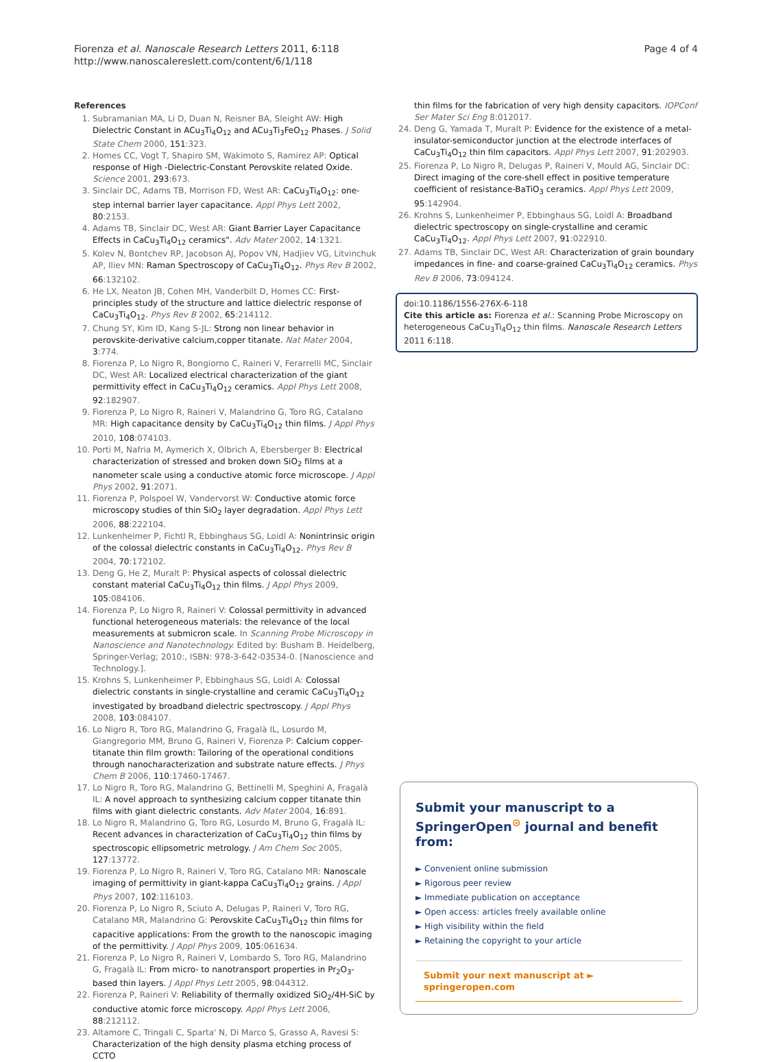Fiorenza et al. Nanoscale Research Letters 2011, 6:118
http://www.nanoscalereslett.com/content/6/1/118
Page 4 of 4
References
1. Subramanian MA, Li D, Duan N, Reisner BA, Sleight AW: High Dielectric Constant in ACu<sub>3</sub>Ti<sub>4</sub>O<sub>12</sub> and ACu<sub>3</sub>Ti<sub>3</sub>FeO<sub>12</sub> Phases. J Solid State Chem 2000, 151:323.
2. Homes CC, Vogt T, Shapiro SM, Wakimoto S, Ramirez AP: Optical response of High -Dielectric-Constant Perovskite related Oxide. Science 2001, 293:673.
3. Sinclair DC, Adams TB, Morrison FD, West AR: CaCu<sub>3</sub>Ti<sub>4</sub>O<sub>12</sub>: one-step internal barrier layer capacitance. Appl Phys Lett 2002, 80:2153.
4. Adams TB, Sinclair DC, West AR: Giant Barrier Layer Capacitance Effects in CaCu<sub>3</sub>Ti<sub>4</sub>O<sub>12</sub> ceramics". Adv Mater 2002, 14:1321.
5. Kolev N, Bontchev RP, Jacobson AJ, Popov VN, Hadjiev VG, Litvinchuk AP, Iliev MN: Raman Spectroscopy of CaCu<sub>3</sub>Ti<sub>4</sub>O<sub>12</sub>. Phys Rev B 2002, 66:132102.
6. He LX, Neaton JB, Cohen MH, Vanderbilt D, Homes CC: First-principles study of the structure and lattice dielectric response of CaCu<sub>3</sub>Ti<sub>4</sub>O<sub>12</sub>. Phys Rev B 2002, 65:214112.
7. Chung SY, Kim ID, Kang S-JL: Strong non linear behavior in perovskite-derivative calcium,copper titanate. Nat Mater 2004, 3:774.
8. Fiorenza P, Lo Nigro R, Bongiorno C, Raineri V, Ferarrelli MC, Sinclair DC, West AR: Localized electrical characterization of the giant permittivity effect in CaCu<sub>3</sub>Ti<sub>4</sub>O<sub>12</sub> ceramics. Appl Phys Lett 2008, 92:182907.
9. Fiorenza P, Lo Nigro R, Raineri V, Malandrino G, Toro RG, Catalano MR: High capacitance density by CaCu<sub>3</sub>Ti<sub>4</sub>O<sub>12</sub> thin films. J Appl Phys 2010, 108:074103.
10. Porti M, Nafria M, Aymerich X, Olbrich A, Ebersberger B: Electrical characterization of stressed and broken down SiO<sub>2</sub> films at a nanometer scale using a conductive atomic force microscope. J Appl Phys 2002, 91:2071.
11. Fiorenza P, Polspoel W, Vandervorst W: Conductive atomic force microscopy studies of thin SiO<sub>2</sub> layer degradation. Appl Phys Lett 2006, 88:222104.
12. Lunkenheimer P, Fichtl R, Ebbinghaus SG, Loidl A: Nonintrinsic origin of the colossal dielectric constants in CaCu<sub>3</sub>Ti<sub>4</sub>O<sub>12</sub>. Phys Rev B 2004, 70:172102.
13. Deng G, He Z, Muralt P: Physical aspects of colossal dielectric constant material CaCu<sub>3</sub>Ti<sub>4</sub>O<sub>12</sub> thin films. J Appl Phys 2009, 105:084106.
14. Fiorenza P, Lo Nigro R, Raineri V: Colossal permittivity in advanced functional heterogeneous materials: the relevance of the local measurements at submicron scale. In Scanning Probe Microscopy in Nanoscience and Nanotechnology. Edited by: Busham B. Heidelberg, Springer-Verlag; 2010:, ISBN: 978-3-642-03534-0. [Nanoscience and Technology.].
15. Krohns S, Lunkenheimer P, Ebbinghaus SG, Loidl A: Colossal dielectric constants in single-crystalline and ceramic CaCu<sub>3</sub>Ti<sub>4</sub>O<sub>12</sub> investigated by broadband dielectric spectroscopy. J Appl Phys 2008, 103:084107.
16. Lo Nigro R, Toro RG, Malandrino G, Fragalà IL, Losurdo M, Giangregorio MM, Bruno G, Raineri V, Fiorenza P: Calcium copper-titanate thin film growth: Tailoring of the operational conditions through nanocharacterization and substrate nature effects. J Phys Chem B 2006, 110:17460-17467.
17. Lo Nigro R, Toro RG, Malandrino G, Bettinelli M, Speghini A, Fragalà IL: A novel approach to synthesizing calcium copper titanate thin films with giant dielectric constants. Adv Mater 2004, 16:891.
18. Lo Nigro R, Malandrino G, Toro RG, Losurdo M, Bruno G, Fragalà IL: Recent advances in characterization of CaCu<sub>3</sub>Ti<sub>4</sub>O<sub>12</sub> thin films by spectroscopic ellipsometric metrology. J Am Chem Soc 2005, 127:13772.
19. Fiorenza P, Lo Nigro R, Raineri V, Toro RG, Catalano MR: Nanoscale imaging of permittivity in giant-kappa CaCu<sub>3</sub>Ti<sub>4</sub>O<sub>12</sub> grains. J Appl Phys 2007, 102:116103.
20. Fiorenza P, Lo Nigro R, Sciuto A, Delugas P, Raineri V, Toro RG, Catalano MR, Malandrino G: Perovskite CaCu<sub>3</sub>Ti<sub>4</sub>O<sub>12</sub> thin films for capacitive applications: From the growth to the nanoscopic imaging of the permittivity. J Appl Phys 2009, 105:061634.
21. Fiorenza P, Lo Nigro R, Raineri V, Lombardo S, Toro RG, Malandrino G, Fragalà IL: From micro- to nanotransport properties in Pr<sub>2</sub>O<sub>3</sub>-based thin layers. J Appl Phys Lett 2005, 98:044312.
22. Fiorenza P, Raineri V: Reliability of thermally oxidized SiO<sub>2</sub>/4H-SiC by conductive atomic force microscopy. Appl Phys Lett 2006, 88:212112.
23. Altamore C, Tringali C, Sparta' N, Di Marco S, Grasso A, Ravesi S: Characterization of the high density plasma etching process of CCTO
thin films for the fabrication of very high density capacitors. IOPConf Ser Mater Sci Eng 8:012017.
24. Deng G, Yamada T, Muralt P: Evidence for the existence of a metal-insulator-semiconductor junction at the electrode interfaces of CaCu<sub>3</sub>Ti<sub>4</sub>O<sub>12</sub> thin film capacitors. Appl Phys Lett 2007, 91:202903.
25. Fiorenza P, Lo Nigro R, Delugas P, Raineri V, Mould AG, Sinclair DC: Direct imaging of the core-shell effect in positive temperature coefficient of resistance-BaTiO<sub>3</sub> ceramics. Appl Phys Lett 2009, 95:142904.
26. Krohns S, Lunkenheimer P, Ebbinghaus SG, Loidl A: Broadband dielectric spectroscopy on single-crystalline and ceramic CaCu<sub>3</sub>Ti<sub>4</sub>O<sub>12</sub>. Appl Phys Lett 2007, 91:022910.
27. Adams TB, Sinclair DC, West AR: Characterization of grain boundary impedances in fine- and coarse-grained CaCu<sub>3</sub>Ti<sub>4</sub>O<sub>12</sub> ceramics. Phys Rev B 2006, 73:094124.
doi:10.1186/1556-276X-6-118
Cite this article as: Fiorenza et al.: Scanning Probe Microscopy on heterogeneous CaCu<sub>3</sub>Ti<sub>4</sub>O<sub>12</sub> thin films. Nanoscale Research Letters 2011 6:118.
Submit your manuscript to a SpringerOpen<sup>⊙</sup> journal and benefit from:
► Convenient online submission
► Rigorous peer review
► Immediate publication on acceptance
► Open access: articles freely available online
► High visibility within the field
► Retaining the copyright to your article
Submit your next manuscript at ► springeropen.com